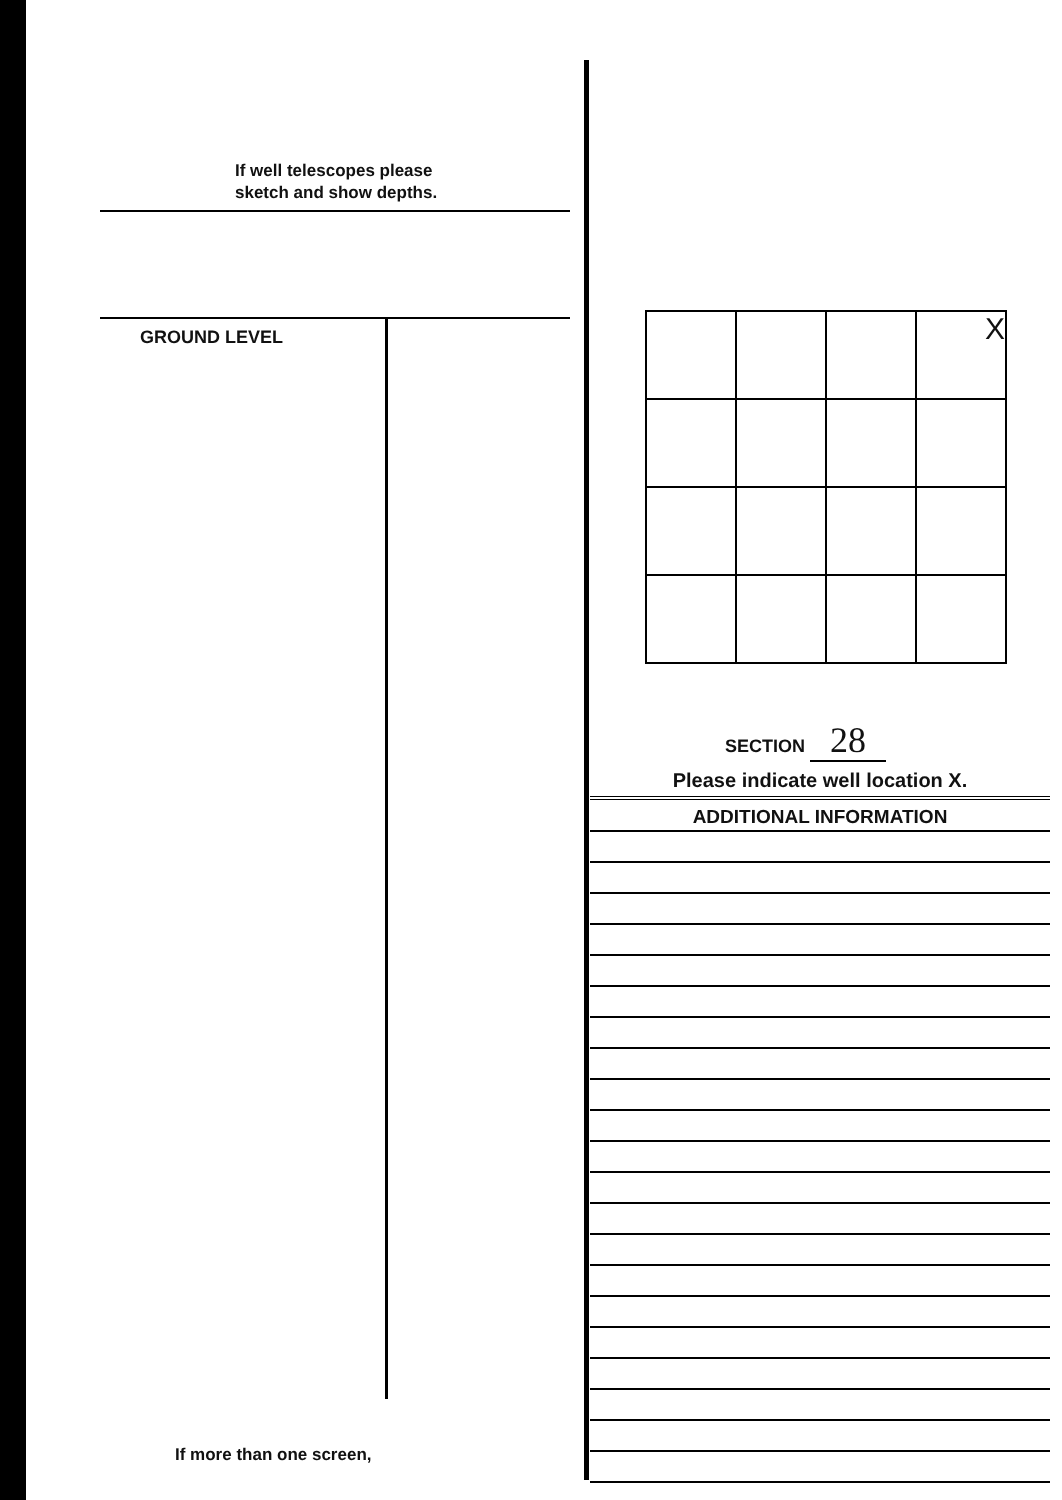If well telescopes please
sketch and show depths.
GROUND LEVEL
| | | | X |
SECTION 28
Please indicate well location X.
ADDITIONAL INFORMATION
If more than one screen,